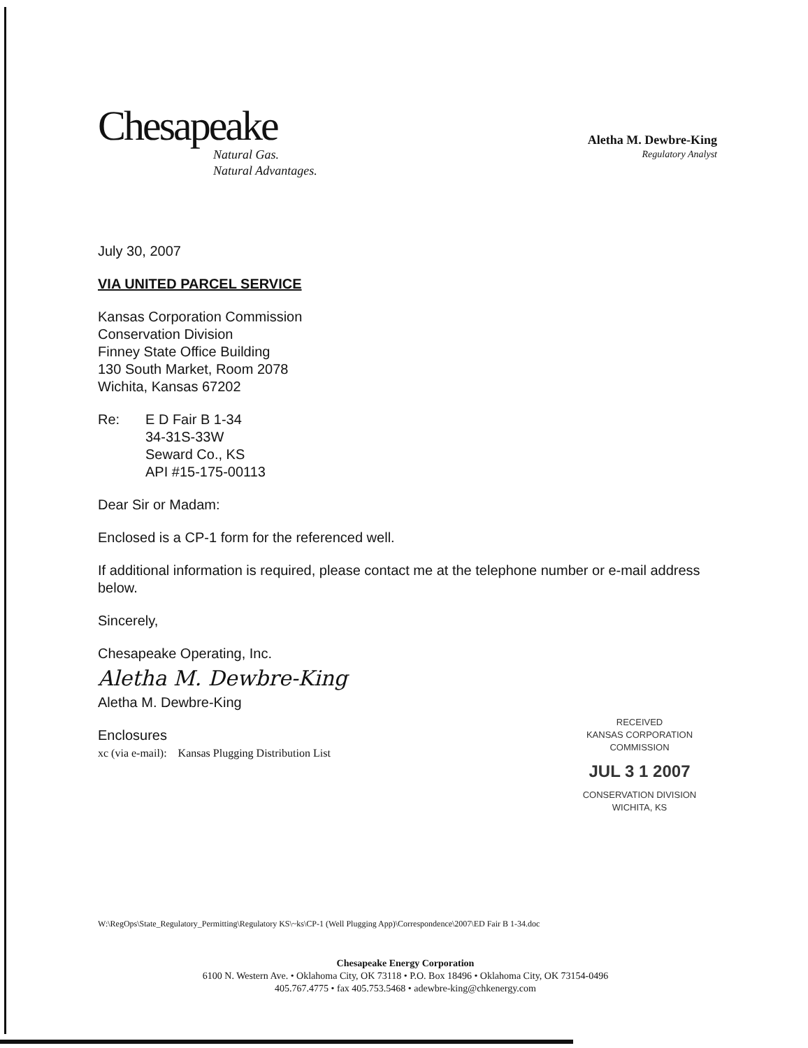Chesapeake
Natural Gas.
Natural Advantages.
Aletha M. Dewbre-King
Regulatory Analyst
July 30, 2007
VIA UNITED PARCEL SERVICE
Kansas Corporation Commission
Conservation Division
Finney State Office Building
130 South Market, Room 2078
Wichita, Kansas 67202
Re: E D Fair B 1-34
34-31S-33W
Seward Co., KS
API #15-175-00113
Dear Sir or Madam:
Enclosed is a CP-1 form for the referenced well.
If additional information is required, please contact me at the telephone number or e-mail address below.
Sincerely,
Chesapeake Operating, Inc.
Aletha M. Dewbre-King
Aletha M. Dewbre-King
Enclosures
xc (via e-mail): Kansas Plugging Distribution List
RECEIVED
KANSAS CORPORATION COMMISSION
JUL 3 1 2007
CONSERVATION DIVISION
WICHITA, KS
W:\RegOps\State_Regulatory_Permitting\Regulatory KS\~ks\CP-1 (Well Plugging App)\Correspondence\2007\ED Fair B 1-34.doc
Chesapeake Energy Corporation
6100 N. Western Ave. • Oklahoma City, OK 73118 • P.O. Box 18496 • Oklahoma City, OK 73154-0496
405.767.4775 • fax 405.753.5468 • adewbre-king@chkenergy.com